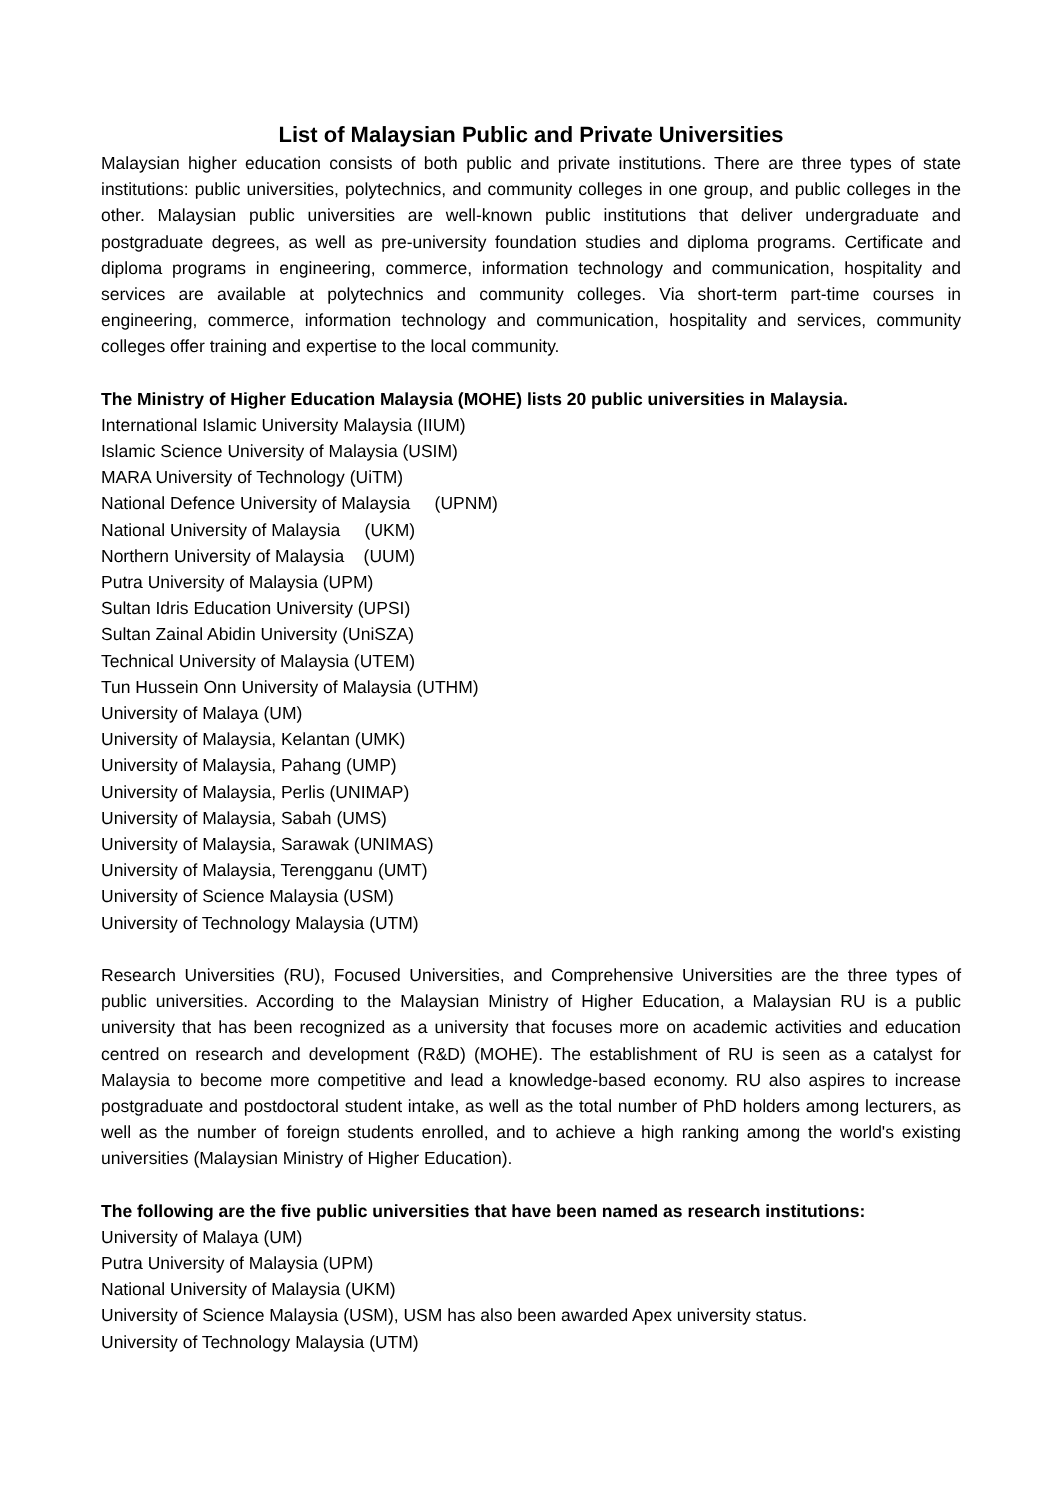List of Malaysian Public and Private Universities
Malaysian higher education consists of both public and private institutions. There are three types of state institutions: public universities, polytechnics, and community colleges in one group, and public colleges in the other. Malaysian public universities are well-known public institutions that deliver undergraduate and postgraduate degrees, as well as pre-university foundation studies and diploma programs. Certificate and diploma programs in engineering, commerce, information technology and communication, hospitality and services are available at polytechnics and community colleges. Via short-term part-time courses in engineering, commerce, information technology and communication, hospitality and services, community colleges offer training and expertise to the local community.
The Ministry of Higher Education Malaysia (MOHE) lists 20 public universities in Malaysia.
International Islamic University Malaysia (IIUM)
Islamic Science University of Malaysia (USIM)
MARA University of Technology (UiTM)
National Defence University of Malaysia (UPNM)
National University of Malaysia (UKM)
Northern University of Malaysia (UUM)
Putra University of Malaysia (UPM)
Sultan Idris Education University (UPSI)
Sultan Zainal Abidin University (UniSZA)
Technical University of Malaysia (UTEM)
Tun Hussein Onn University of Malaysia (UTHM)
University of Malaya (UM)
University of Malaysia, Kelantan (UMK)
University of Malaysia, Pahang (UMP)
University of Malaysia, Perlis (UNIMAP)
University of Malaysia, Sabah (UMS)
University of Malaysia, Sarawak (UNIMAS)
University of Malaysia, Terengganu (UMT)
University of Science Malaysia (USM)
University of Technology Malaysia (UTM)
Research Universities (RU), Focused Universities, and Comprehensive Universities are the three types of public universities. According to the Malaysian Ministry of Higher Education, a Malaysian RU is a public university that has been recognized as a university that focuses more on academic activities and education centred on research and development (R&D) (MOHE). The establishment of RU is seen as a catalyst for Malaysia to become more competitive and lead a knowledge-based economy. RU also aspires to increase postgraduate and postdoctoral student intake, as well as the total number of PhD holders among lecturers, as well as the number of foreign students enrolled, and to achieve a high ranking among the world's existing universities (Malaysian Ministry of Higher Education).
The following are the five public universities that have been named as research institutions:
University of Malaya (UM)
Putra University of Malaysia (UPM)
National University of Malaysia (UKM)
University of Science Malaysia (USM), USM has also been awarded Apex university status.
University of Technology Malaysia (UTM)